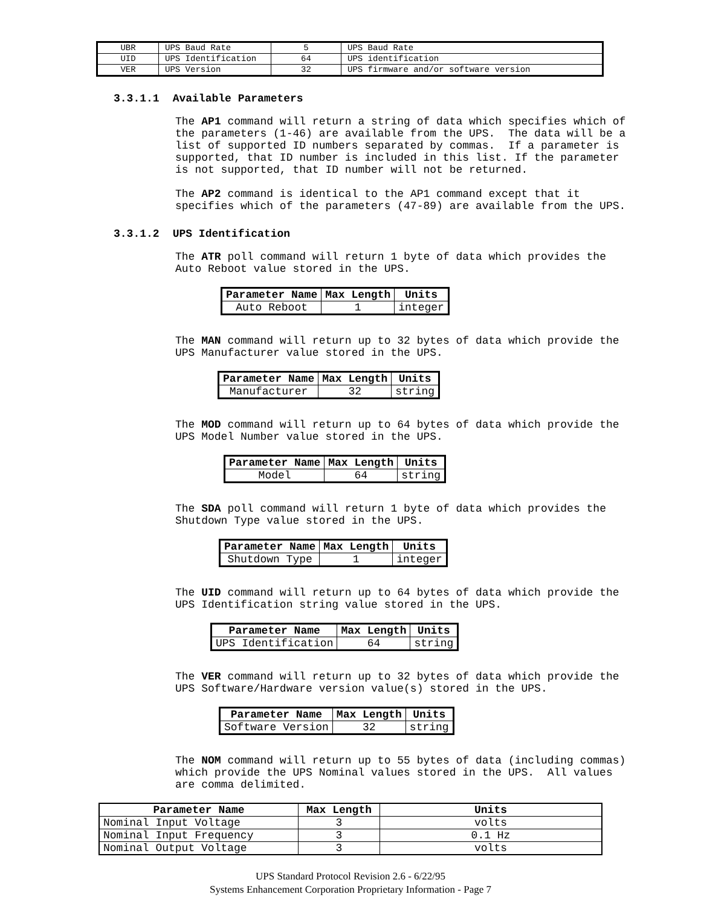| UBR | UPS Baud Rate | 5 | UPS Baud Rate |
| UID | UPS Identification | 64 | UPS identification |
| VER | UPS Version | 32 | UPS firmware and/or software version |
3.3.1.1 Available Parameters
The AP1 command will return a string of data which specifies which of the parameters (1-46) are available from the UPS. The data will be a list of supported ID numbers separated by commas. If a parameter is supported, that ID number is included in this list. If the parameter is not supported, that ID number will not be returned.
The AP2 command is identical to the AP1 command except that it specifies which of the parameters (47-89) are available from the UPS.
3.3.1.2 UPS Identification
The ATR poll command will return 1 byte of data which provides the Auto Reboot value stored in the UPS.
| Parameter Name | Max Length | Units |
| --- | --- | --- |
| Auto Reboot | 1 | integer |
The MAN command will return up to 32 bytes of data which provide the UPS Manufacturer value stored in the UPS.
| Parameter Name | Max Length | Units |
| --- | --- | --- |
| Manufacturer | 32 | string |
The MOD command will return up to 64 bytes of data which provide the UPS Model Number value stored in the UPS.
| Parameter Name | Max Length | Units |
| --- | --- | --- |
| Model | 64 | string |
The SDA poll command will return 1 byte of data which provides the Shutdown Type value stored in the UPS.
| Parameter Name | Max Length | Units |
| --- | --- | --- |
| Shutdown Type | 1 | integer |
The UID command will return up to 64 bytes of data which provide the UPS Identification string value stored in the UPS.
| Parameter Name | Max Length | Units |
| --- | --- | --- |
| UPS Identification | 64 | string |
The VER command will return up to 32 bytes of data which provide the UPS Software/Hardware version value(s) stored in the UPS.
| Parameter Name | Max Length | Units |
| --- | --- | --- |
| Software Version | 32 | string |
The NOM command will return up to 55 bytes of data (including commas) which provide the UPS Nominal values stored in the UPS. All values are comma delimited.
| Parameter Name | Max Length | Units |
| --- | --- | --- |
| Nominal Input Voltage | 3 | volts |
| Nominal Input Frequency | 3 | 0.1 Hz |
| Nominal Output Voltage | 3 | volts |
UPS Standard Protocol Revision 2.6 - 6/22/95
Systems Enhancement Corporation Proprietary Information - Page 7